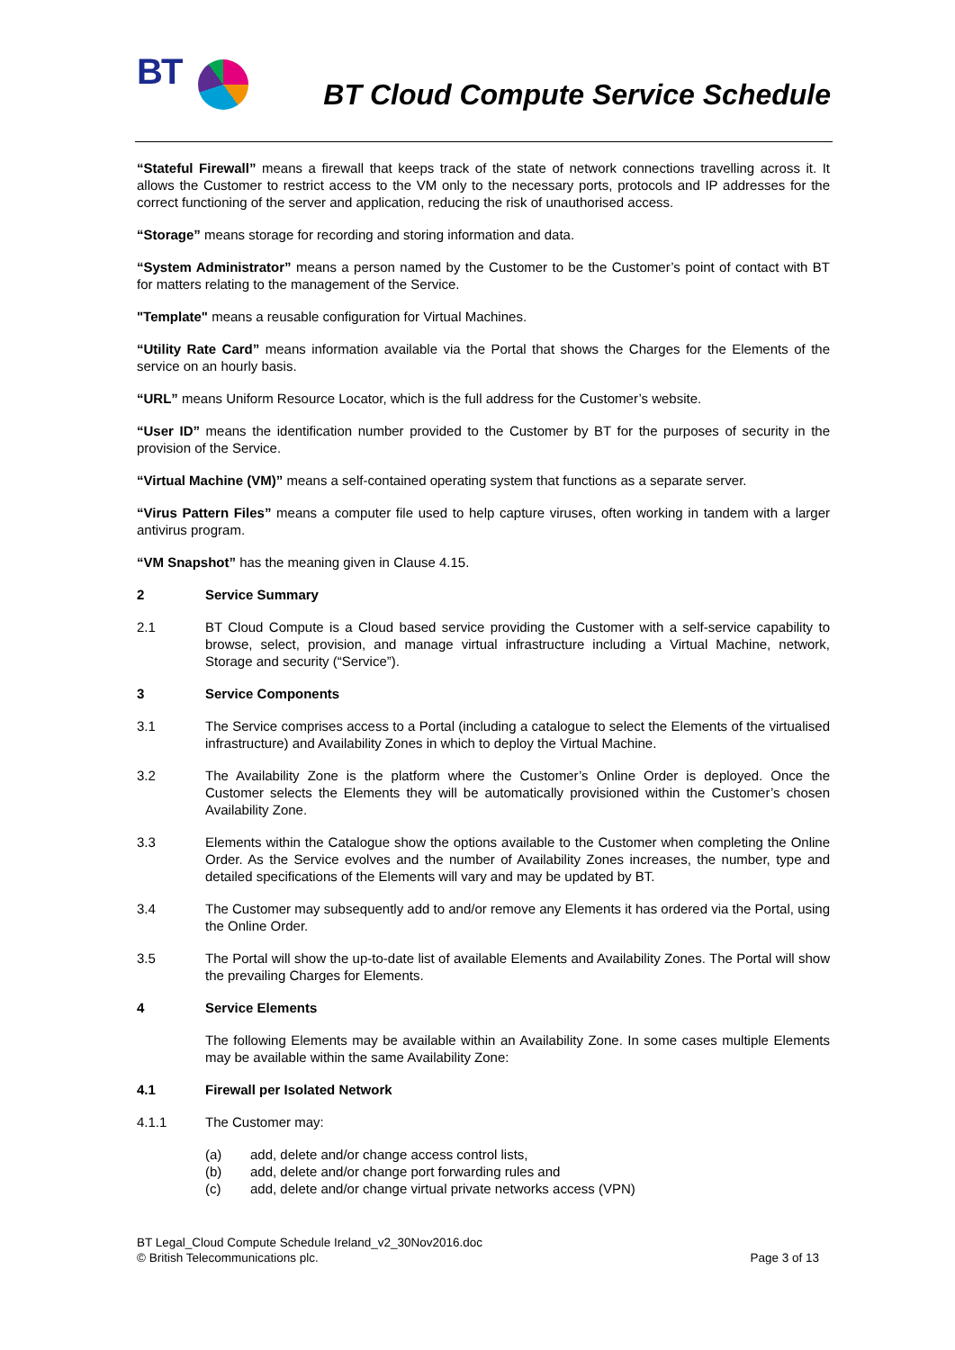BT
BT Cloud Compute Service Schedule
“Stateful Firewall” means a firewall that keeps track of the state of network connections travelling across it. It allows the Customer to restrict access to the VM only to the necessary ports, protocols and IP addresses for the correct functioning of the server and application, reducing the risk of unauthorised access.
“Storage” means storage for recording and storing information and data.
“System Administrator” means a person named by the Customer to be the Customer’s point of contact with BT for matters relating to the management of the Service.
"Template" means a reusable configuration for Virtual Machines.
“Utility Rate Card” means information available via the Portal that shows the Charges for the Elements of the service on an hourly basis.
“URL” means Uniform Resource Locator, which is the full address for the Customer’s website.
“User ID” means the identification number provided to the Customer by BT for the purposes of security in the provision of the Service.
“Virtual Machine (VM)” means a self-contained operating system that functions as a separate server.
“Virus Pattern Files” means a computer file used to help capture viruses, often working in tandem with a larger antivirus program.
“VM Snapshot” has the meaning given in Clause 4.15.
2 Service Summary
2.1 BT Cloud Compute is a Cloud based service providing the Customer with a self-service capability to browse, select, provision, and manage virtual infrastructure including a Virtual Machine, network, Storage and security (“Service”).
3 Service Components
3.1 The Service comprises access to a Portal (including a catalogue to select the Elements of the virtualised infrastructure) and Availability Zones in which to deploy the Virtual Machine.
3.2 The Availability Zone is the platform where the Customer’s Online Order is deployed. Once the Customer selects the Elements they will be automatically provisioned within the Customer’s chosen Availability Zone.
3.3 Elements within the Catalogue show the options available to the Customer when completing the Online Order. As the Service evolves and the number of Availability Zones increases, the number, type and detailed specifications of the Elements will vary and may be updated by BT.
3.4 The Customer may subsequently add to and/or remove any Elements it has ordered via the Portal, using the Online Order.
3.5 The Portal will show the up-to-date list of available Elements and Availability Zones. The Portal will show the prevailing Charges for Elements.
4 Service Elements
The following Elements may be available within an Availability Zone. In some cases multiple Elements may be available within the same Availability Zone:
4.1 Firewall per Isolated Network
4.1.1 The Customer may:
(a) add, delete and/or change access control lists,
(b) add, delete and/or change port forwarding rules and
(c) add, delete and/or change virtual private networks access (VPN)
BT Legal_Cloud Compute Schedule Ireland_v2_30Nov2016.doc
© British Telecommunications plc.
Page 3 of 13